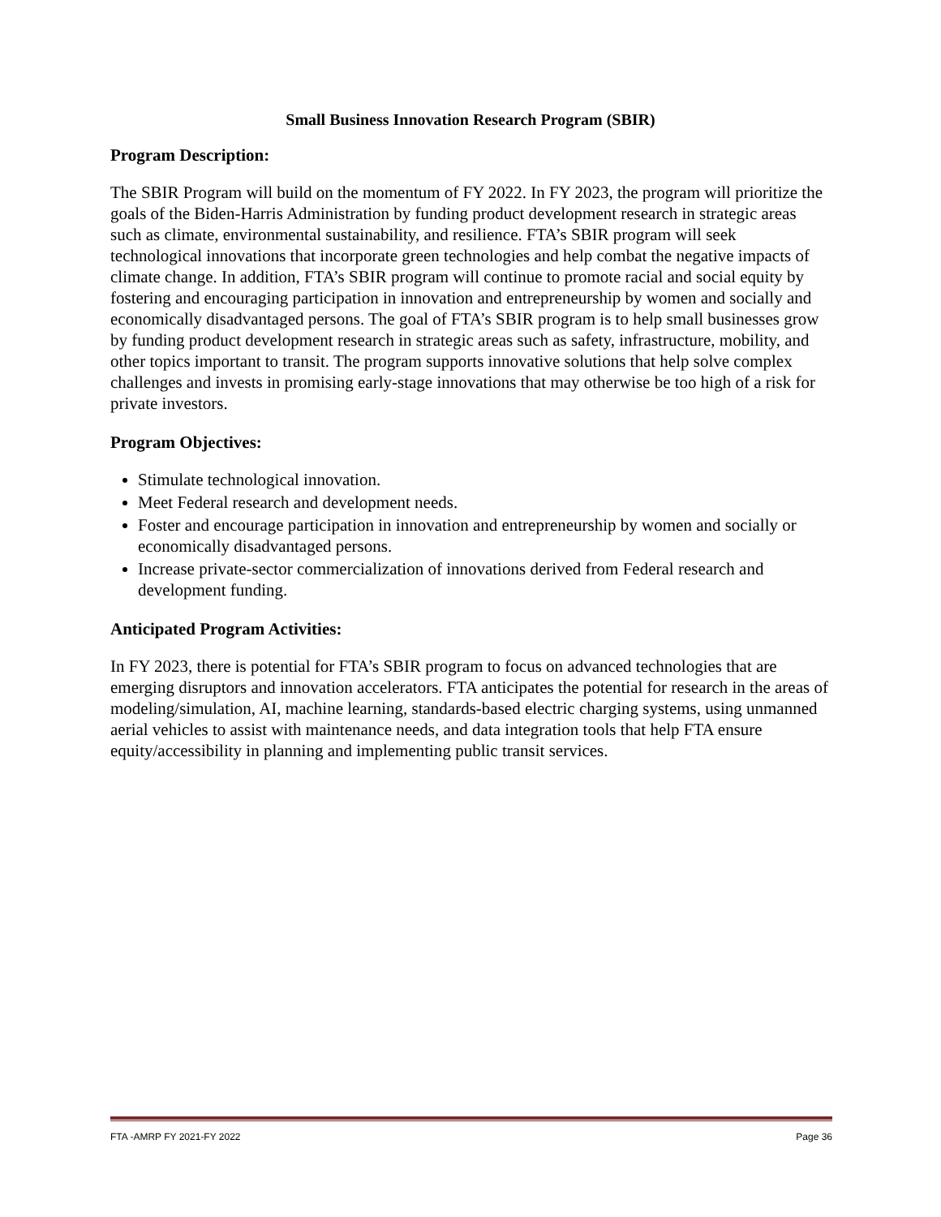Small Business Innovation Research Program (SBIR)
Program Description:
The SBIR Program will build on the momentum of FY 2022. In FY 2023, the program will prioritize the goals of the Biden-Harris Administration by funding product development research in strategic areas such as climate, environmental sustainability, and resilience. FTA’s SBIR program will seek technological innovations that incorporate green technologies and help combat the negative impacts of climate change. In addition, FTA’s SBIR program will continue to promote racial and social equity by fostering and encouraging participation in innovation and entrepreneurship by women and socially and economically disadvantaged persons. The goal of FTA’s SBIR program is to help small businesses grow by funding product development research in strategic areas such as safety, infrastructure, mobility, and other topics important to transit. The program supports innovative solutions that help solve complex challenges and invests in promising early-stage innovations that may otherwise be too high of a risk for private investors.
Program Objectives:
Stimulate technological innovation.
Meet Federal research and development needs.
Foster and encourage participation in innovation and entrepreneurship by women and socially or economically disadvantaged persons.
Increase private-sector commercialization of innovations derived from Federal research and development funding.
Anticipated Program Activities:
In FY 2023, there is potential for FTA’s SBIR program to focus on advanced technologies that are emerging disruptors and innovation accelerators. FTA anticipates the potential for research in the areas of modeling/simulation, AI, machine learning, standards-based electric charging systems, using unmanned aerial vehicles to assist with maintenance needs, and data integration tools that help FTA ensure equity/accessibility in planning and implementing public transit services.
FTA -AMRP FY 2021-FY 2022 Page 36